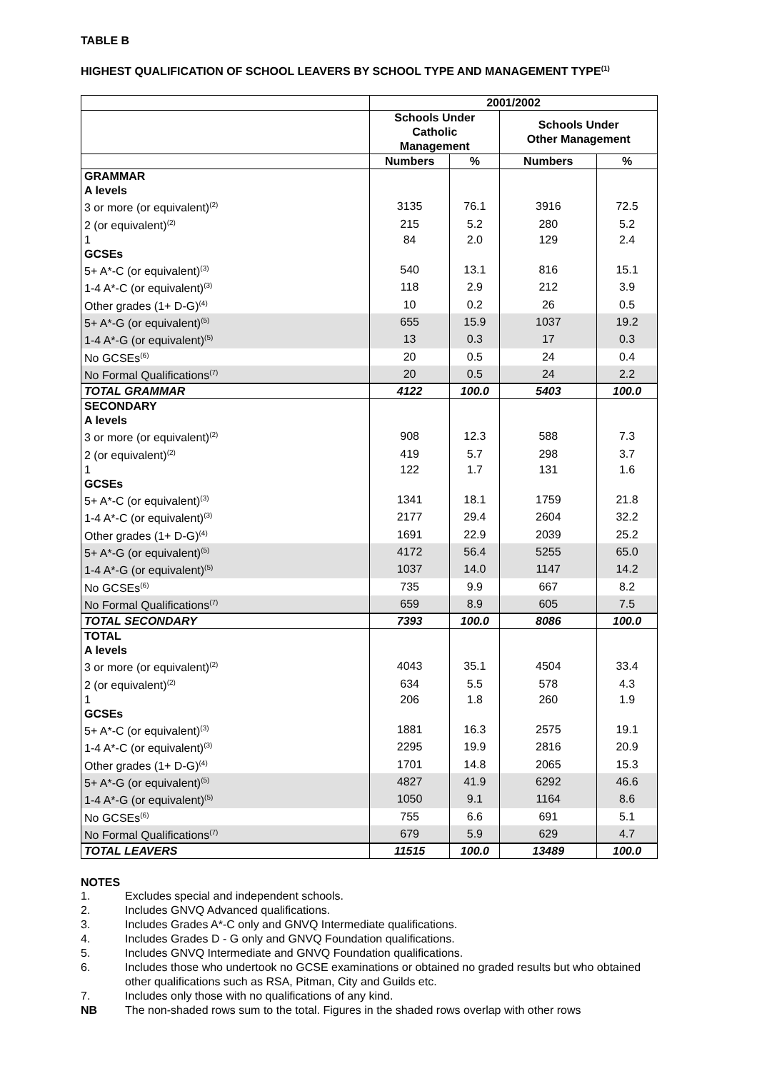TABLE B
HIGHEST QUALIFICATION OF SCHOOL LEAVERS BY SCHOOL TYPE AND MANAGEMENT TYPE<sup>(1)</sup>
| | 2001/2002 | | | |
| --- | --- | --- | --- | --- |
| | Schools Under Catholic Management | | Schools Under Other Management | |
| | Numbers | % | Numbers | % |
| GRAMMAR | | | | |
| A levels | | | | |
| 3 or more (or equivalent)<sup>(2)</sup> | 3135 | 76.1 | 3916 | 72.5 |
| 2 (or equivalent)<sup>(2)</sup> | 215 | 5.2 | 280 | 5.2 |
| 1 | 84 | 2.0 | 129 | 2.4 |
| GCSEs | | | | |
| 5+ A*-C (or equivalent)<sup>(3)</sup> | 540 | 13.1 | 816 | 15.1 |
| 1-4 A*-C (or equivalent)<sup>(3)</sup> | 118 | 2.9 | 212 | 3.9 |
| Other grades (1+ D-G)<sup>(4)</sup> | 10 | 0.2 | 26 | 0.5 |
| 5+ A*-G (or equivalent)<sup>(5)</sup> | 655 | 15.9 | 1037 | 19.2 |
| 1-4 A*-G (or equivalent)<sup>(5)</sup> | 13 | 0.3 | 17 | 0.3 |
| No GCSEs<sup>(6)</sup> | 20 | 0.5 | 24 | 0.4 |
| No Formal Qualifications<sup>(7)</sup> | 20 | 0.5 | 24 | 2.2 |
| TOTAL GRAMMAR | 4122 | 100.0 | 5403 | 100.0 |
| SECONDARY | | | | |
| A levels | | | | |
| 3 or more (or equivalent)<sup>(2)</sup> | 908 | 12.3 | 588 | 7.3 |
| 2 (or equivalent)<sup>(2)</sup> | 419 | 5.7 | 298 | 3.7 |
| 1 | 122 | 1.7 | 131 | 1.6 |
| GCSEs | | | | |
| 5+ A*-C (or equivalent)<sup>(3)</sup> | 1341 | 18.1 | 1759 | 21.8 |
| 1-4 A*-C (or equivalent)<sup>(3)</sup> | 2177 | 29.4 | 2604 | 32.2 |
| Other grades (1+ D-G)<sup>(4)</sup> | 1691 | 22.9 | 2039 | 25.2 |
| 5+ A*-G (or equivalent)<sup>(5)</sup> | 4172 | 56.4 | 5255 | 65.0 |
| 1-4 A*-G (or equivalent)<sup>(5)</sup> | 1037 | 14.0 | 1147 | 14.2 |
| No GCSEs<sup>(6)</sup> | 735 | 9.9 | 667 | 8.2 |
| No Formal Qualifications<sup>(7)</sup> | 659 | 8.9 | 605 | 7.5 |
| TOTAL SECONDARY | 7393 | 100.0 | 8086 | 100.0 |
| TOTAL | | | | |
| A levels | | | | |
| 3 or more (or equivalent)<sup>(2)</sup> | 4043 | 35.1 | 4504 | 33.4 |
| 2 (or equivalent)<sup>(2)</sup> | 634 | 5.5 | 578 | 4.3 |
| 1 | 206 | 1.8 | 260 | 1.9 |
| GCSEs | | | | |
| 5+ A*-C (or equivalent)<sup>(3)</sup> | 1881 | 16.3 | 2575 | 19.1 |
| 1-4 A*-C (or equivalent)<sup>(3)</sup> | 2295 | 19.9 | 2816 | 20.9 |
| Other grades (1+ D-G)<sup>(4)</sup> | 1701 | 14.8 | 2065 | 15.3 |
| 5+ A*-G (or equivalent)<sup>(5)</sup> | 4827 | 41.9 | 6292 | 46.6 |
| 1-4 A*-G (or equivalent)<sup>(5)</sup> | 1050 | 9.1 | 1164 | 8.6 |
| No GCSEs<sup>(6)</sup> | 755 | 6.6 | 691 | 5.1 |
| No Formal Qualifications<sup>(7)</sup> | 679 | 5.9 | 629 | 4.7 |
| TOTAL LEAVERS | 11515 | 100.0 | 13489 | 100.0 |
NOTES
1. Excludes special and independent schools.
2. Includes GNVQ Advanced qualifications.
3. Includes Grades A*-C only and GNVQ Intermediate qualifications.
4. Includes Grades D - G only and GNVQ Foundation qualifications.
5. Includes GNVQ Intermediate and GNVQ Foundation qualifications.
6. Includes those who undertook no GCSE examinations or obtained no graded results but who obtained other qualifications such as RSA, Pitman, City and Guilds etc.
7. Includes only those with no qualifications of any kind.
NB The non-shaded rows sum to the total. Figures in the shaded rows overlap with other rows